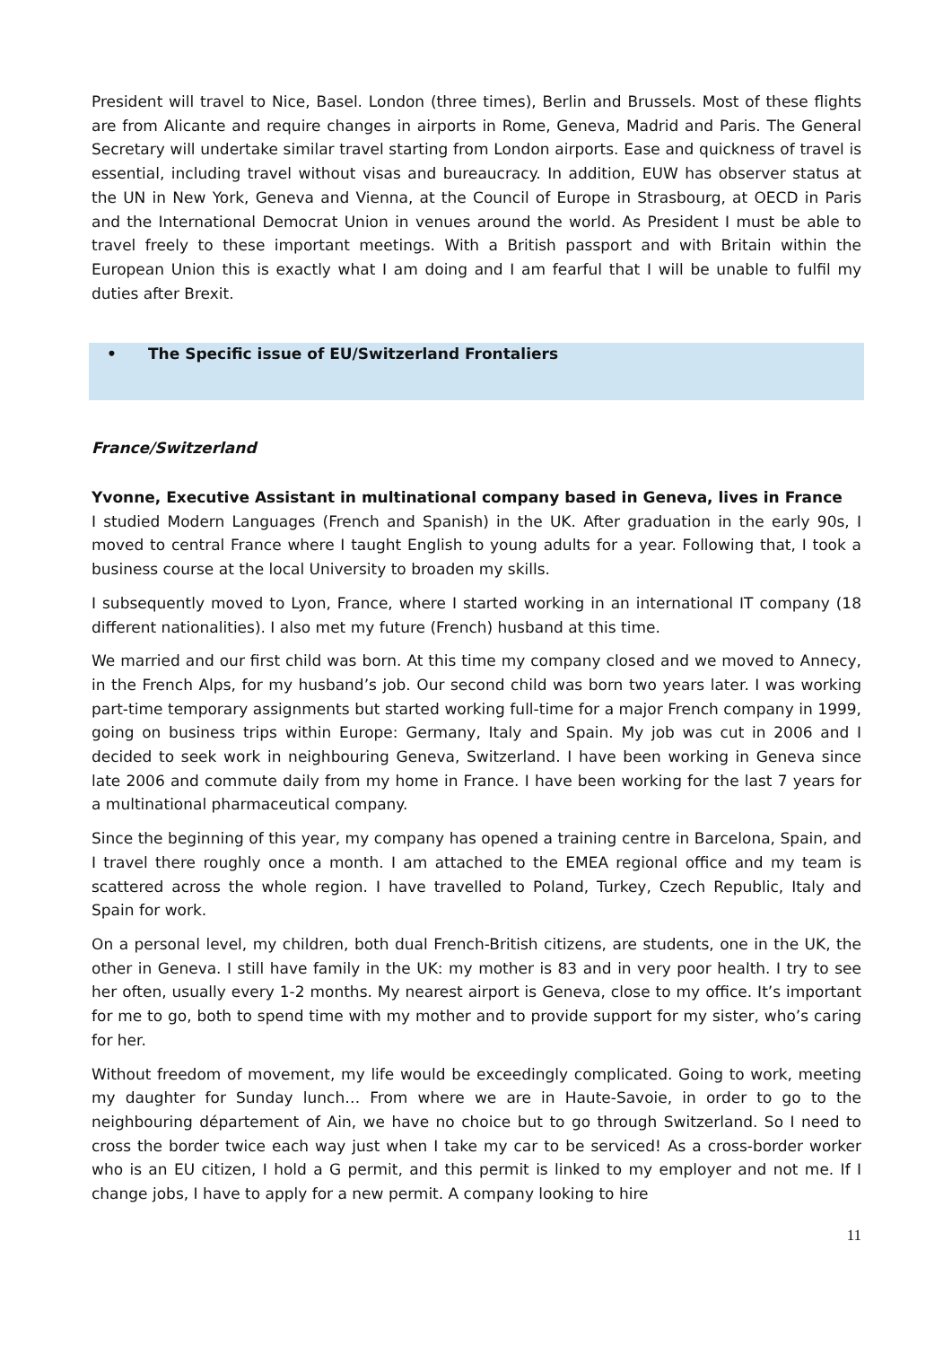President will travel to Nice, Basel. London (three times), Berlin and Brussels. Most of these flights are from Alicante and require changes in airports in Rome, Geneva, Madrid and Paris. The General Secretary will undertake similar travel starting from London airports. Ease and quickness of travel is essential, including travel without visas and bureaucracy. In addition, EUW has observer status at the UN in New York, Geneva and Vienna, at the Council of Europe in Strasbourg, at OECD in Paris and the International Democrat Union in venues around the world. As President I must be able to travel freely to these important meetings. With a British passport and with Britain within the European Union this is exactly what I am doing and I am fearful that I will be unable to fulfil my duties after Brexit.
• The Specific issue of EU/Switzerland Frontaliers
France/Switzerland
Yvonne, Executive Assistant in multinational company based in Geneva, lives in France
I studied Modern Languages (French and Spanish) in the UK. After graduation in the early 90s, I moved to central France where I taught English to young adults for a year. Following that, I took a business course at the local University to broaden my skills.
I subsequently moved to Lyon, France, where I started working in an international IT company (18 different nationalities). I also met my future (French) husband at this time.
We married and our first child was born. At this time my company closed and we moved to Annecy, in the French Alps, for my husband’s job. Our second child was born two years later. I was working part-time temporary assignments but started working full-time for a major French company in 1999, going on business trips within Europe: Germany, Italy and Spain. My job was cut in 2006 and I decided to seek work in neighbouring Geneva, Switzerland. I have been working in Geneva since late 2006 and commute daily from my home in France. I have been working for the last 7 years for a multinational pharmaceutical company.
Since the beginning of this year, my company has opened a training centre in Barcelona, Spain, and I travel there roughly once a month. I am attached to the EMEA regional office and my team is scattered across the whole region. I have travelled to Poland, Turkey, Czech Republic, Italy and Spain for work.
On a personal level, my children, both dual French-British citizens, are students, one in the UK, the other in Geneva. I still have family in the UK: my mother is 83 and in very poor health. I try to see her often, usually every 1-2 months. My nearest airport is Geneva, close to my office. It’s important for me to go, both to spend time with my mother and to provide support for my sister, who’s caring for her.
Without freedom of movement, my life would be exceedingly complicated. Going to work, meeting my daughter for Sunday lunch… From where we are in Haute-Savoie, in order to go to the neighbouring département of Ain, we have no choice but to go through Switzerland. So I need to cross the border twice each way just when I take my car to be serviced! As a cross-border worker who is an EU citizen, I hold a G permit, and this permit is linked to my employer and not me. If I change jobs, I have to apply for a new permit. A company looking to hire
11